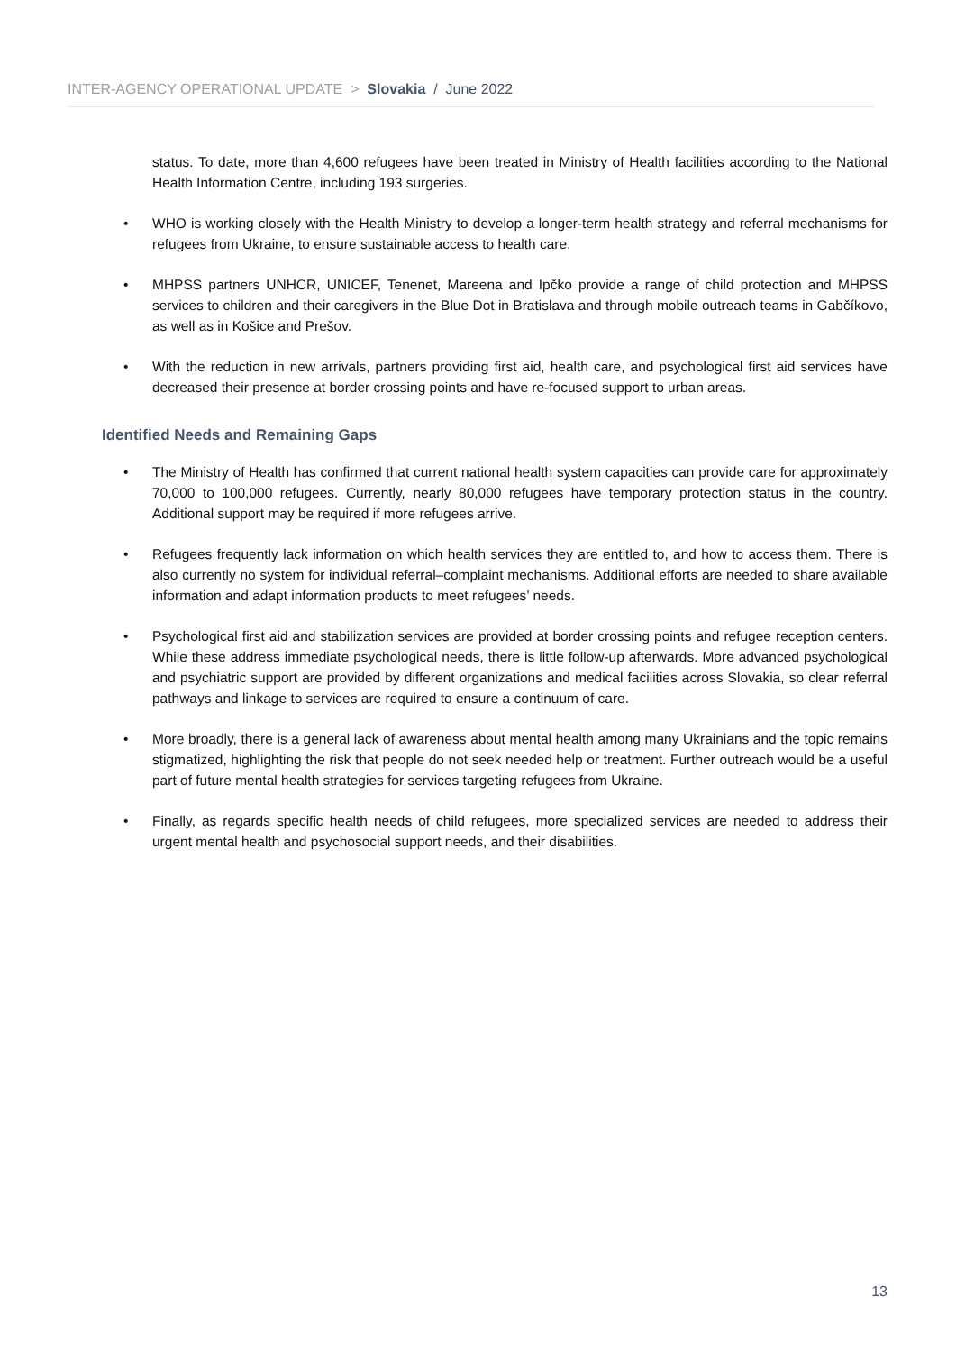INTER-AGENCY OPERATIONAL UPDATE > Slovakia / June 2022
status. To date, more than 4,600 refugees have been treated in Ministry of Health facilities according to the National Health Information Centre, including 193 surgeries.
• WHO is working closely with the Health Ministry to develop a longer-term health strategy and referral mechanisms for refugees from Ukraine, to ensure sustainable access to health care.
• MHPSS partners UNHCR, UNICEF, Tenenet, Mareena and Ipčko provide a range of child protection and MHPSS services to children and their caregivers in the Blue Dot in Bratislava and through mobile outreach teams in Gabčíkovo, as well as in Košice and Prešov.
• With the reduction in new arrivals, partners providing first aid, health care, and psychological first aid services have decreased their presence at border crossing points and have re-focused support to urban areas.
Identified Needs and Remaining Gaps
• The Ministry of Health has confirmed that current national health system capacities can provide care for approximately 70,000 to 100,000 refugees. Currently, nearly 80,000 refugees have temporary protection status in the country. Additional support may be required if more refugees arrive.
• Refugees frequently lack information on which health services they are entitled to, and how to access them. There is also currently no system for individual referral–complaint mechanisms. Additional efforts are needed to share available information and adapt information products to meet refugees’ needs.
• Psychological first aid and stabilization services are provided at border crossing points and refugee reception centers. While these address immediate psychological needs, there is little follow-up afterwards. More advanced psychological and psychiatric support are provided by different organizations and medical facilities across Slovakia, so clear referral pathways and linkage to services are required to ensure a continuum of care.
• More broadly, there is a general lack of awareness about mental health among many Ukrainians and the topic remains stigmatized, highlighting the risk that people do not seek needed help or treatment. Further outreach would be a useful part of future mental health strategies for services targeting refugees from Ukraine.
• Finally, as regards specific health needs of child refugees, more specialized services are needed to address their urgent mental health and psychosocial support needs, and their disabilities.
13